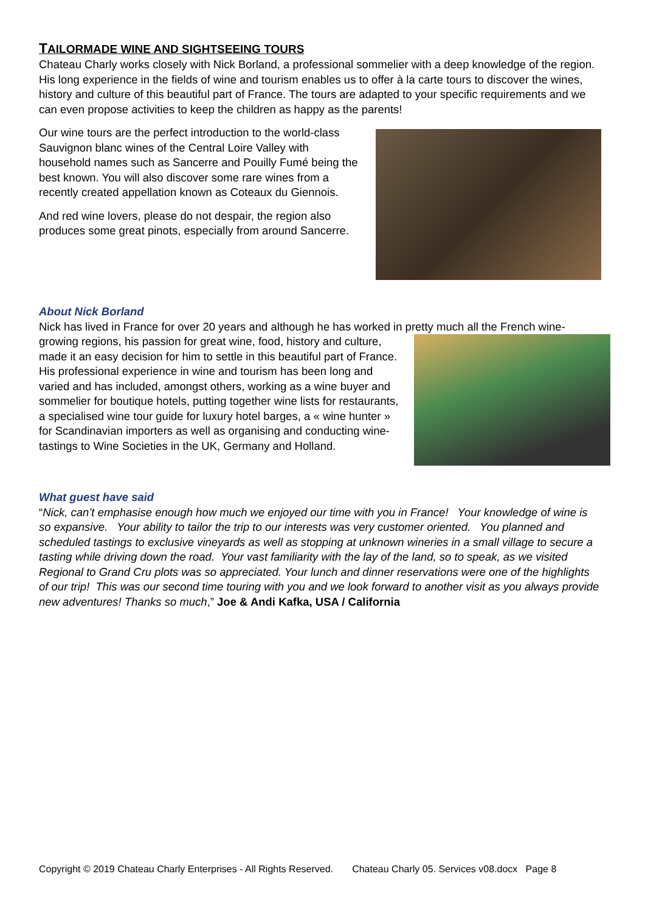TAILORMADE WINE AND SIGHTSEEING TOURS
Chateau Charly works closely with Nick Borland, a professional sommelier with a deep knowledge of the region. His long experience in the fields of wine and tourism enables us to offer à la carte tours to discover the wines, history and culture of this beautiful part of France. The tours are adapted to your specific requirements and we can even propose activities to keep the children as happy as the parents!
Our wine tours are the perfect introduction to the world-class Sauvignon blanc wines of the Central Loire Valley with household names such as Sancerre and Pouilly Fumé being the best known. You will also discover some rare wines from a recently created appellation known as Coteaux du Giennois.
And red wine lovers, please do not despair, the region also produces some great pinots, especially from around Sancerre.
About Nick Borland
Nick has lived in France for over 20 years and although he has worked in pretty much all the French wine-
growing regions, his passion for great wine, food, history and culture, made it an easy decision for him to settle in this beautiful part of France. His professional experience in wine and tourism has been long and varied and has included, amongst others, working as a wine buyer and sommelier for boutique hotels, putting together wine lists for restaurants, a specialised wine tour guide for luxury hotel barges, a « wine hunter » for Scandinavian importers as well as organising and conducting wine-tastings to Wine Societies in the UK, Germany and Holland.
What guest have said
“Nick, can’t emphasise enough how much we enjoyed our time with you in France! Your knowledge of wine is so expansive. Your ability to tailor the trip to our interests was very customer oriented. You planned and scheduled tastings to exclusive vineyards as well as stopping at unknown wineries in a small village to secure a tasting while driving down the road. Your vast familiarity with the lay of the land, so to speak, as we visited Regional to Grand Cru plots was so appreciated. Your lunch and dinner reservations were one of the highlights of our trip! This was our second time touring with you and we look forward to another visit as you always provide new adventures! Thanks so much,” Joe & Andi Kafka, USA / California
Copyright © 2019 Chateau Charly Enterprises - All Rights Reserved. Chateau Charly 05. Services v08.docx Page 8